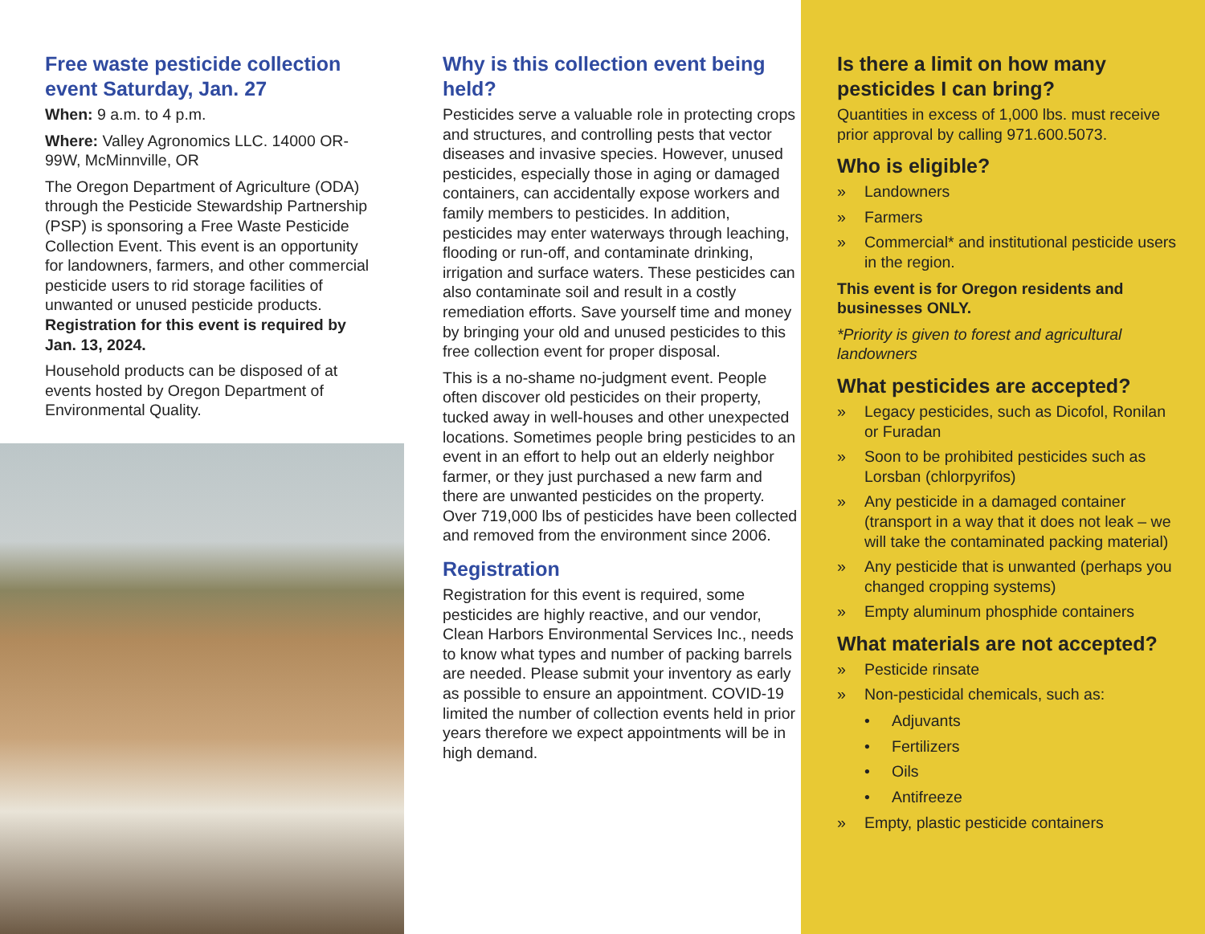Free waste pesticide collection event Saturday, Jan. 27
When: 9 a.m. to 4 p.m.
Where: Valley Agronomics LLC. 14000 OR-99W, McMinnville, OR
The Oregon Department of Agriculture (ODA) through the Pesticide Stewardship Partnership (PSP) is sponsoring a Free Waste Pesticide Collection Event. This event is an opportunity for landowners, farmers, and other commercial pesticide users to rid storage facilities of unwanted or unused pesticide products. Registration for this event is required by Jan. 13, 2024.
Household products can be disposed of at events hosted by Oregon Department of Environmental Quality.
Why is this collection event being held?
Pesticides serve a valuable role in protecting crops and structures, and controlling pests that vector diseases and invasive species. However, unused pesticides, especially those in aging or damaged containers, can accidentally expose workers and family members to pesticides. In addition, pesticides may enter waterways through leaching, flooding or run-off, and contaminate drinking, irrigation and surface waters. These pesticides can also contaminate soil and result in a costly remediation efforts. Save yourself time and money by bringing your old and unused pesticides to this free collection event for proper disposal.
This is a no-shame no-judgment event. People often discover old pesticides on their property, tucked away in well-houses and other unexpected locations. Sometimes people bring pesticides to an event in an effort to help out an elderly neighbor farmer, or they just purchased a new farm and there are unwanted pesticides on the property. Over 719,000 lbs of pesticides have been collected and removed from the environment since 2006.
Registration
Registration for this event is required, some pesticides are highly reactive, and our vendor, Clean Harbors Environmental Services Inc., needs to know what types and number of packing barrels are needed. Please submit your inventory as early as possible to ensure an appointment. COVID-19 limited the number of collection events held in prior years therefore we expect appointments will be in high demand.
Is there a limit on how many pesticides I can bring?
Quantities in excess of 1,000 lbs. must receive prior approval by calling 971.600.5073.
Who is eligible?
» Landowners
» Farmers
» Commercial* and institutional pesticide users in the region.
This event is for Oregon residents and businesses ONLY.
*Priority is given to forest and agricultural landowners
What pesticides are accepted?
» Legacy pesticides, such as Dicofol, Ronilan or Furadan
» Soon to be prohibited pesticides such as Lorsban (chlorpyrifos)
» Any pesticide in a damaged container (transport in a way that it does not leak – we will take the contaminated packing material)
» Any pesticide that is unwanted (perhaps you changed cropping systems)
» Empty aluminum phosphide containers
What materials are not accepted?
» Pesticide rinsate
» Non-pesticidal chemicals, such as:
• Adjuvants
• Fertilizers
• Oils
• Antifreeze
» Empty, plastic pesticide containers